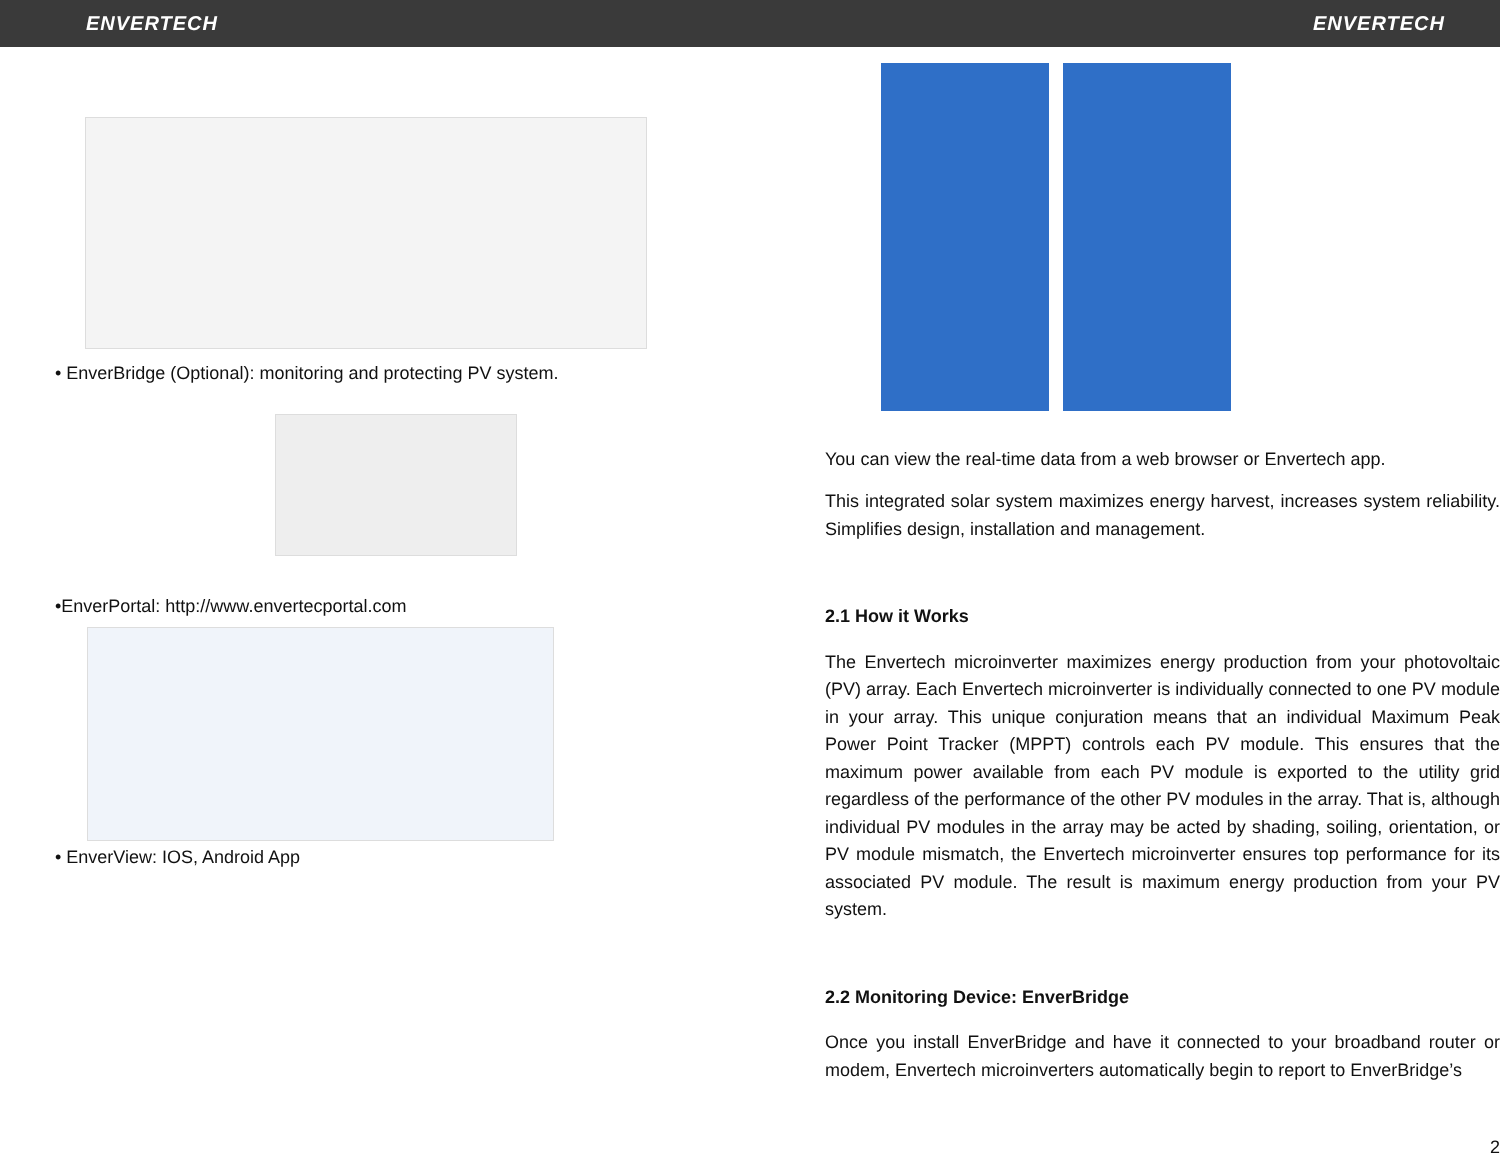ENVERTECH ENVERTECH
• EnverBridge (Optional): monitoring and protecting PV system.
•EnverPortal: http://www.envertecportal.com
• EnverView: IOS, Android App
You can view the real-time data from a web browser or Envertech app.
This integrated solar system maximizes energy harvest, increases system reliability. Simplifies design, installation and management.
2.1 How it Works
The Envertech microinverter maximizes energy production from your photovoltaic (PV) array. Each Envertech microinverter is individually connected to one PV module in your array. This unique conjuration means that an individual Maximum Peak Power Point Tracker (MPPT) controls each PV module. This ensures that the maximum power available from each PV module is exported to the utility grid regardless of the performance of the other PV modules in the array. That is, although individual PV modules in the array may be acted by shading, soiling, orientation, or PV module mismatch, the Envertech microinverter ensures top performance for its associated PV module. The result is maximum energy production from your PV system.
2.2 Monitoring Device: EnverBridge
Once you install EnverBridge and have it connected to your broadband router or modem, Envertech microinverters automatically begin to report to EnverBridge’s
2